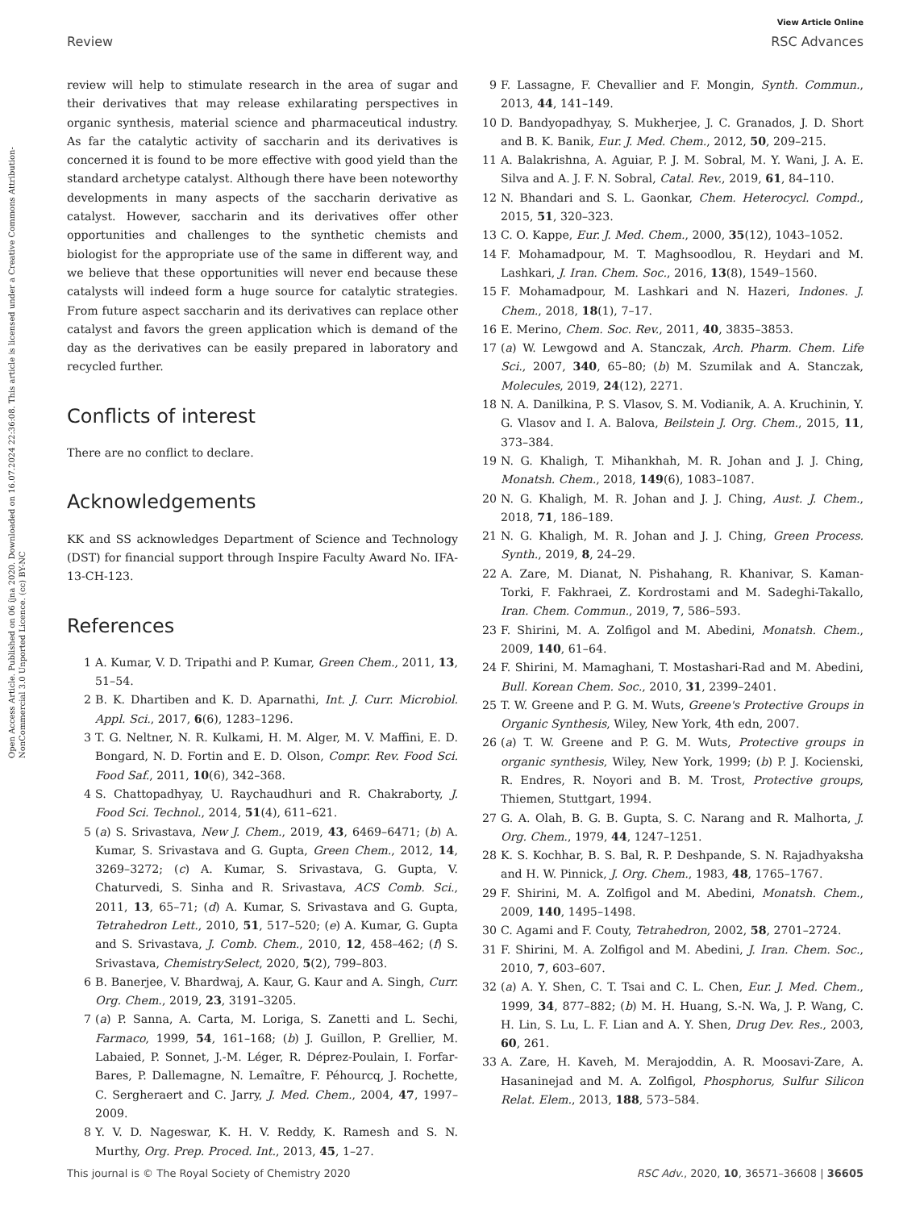View Article Online
Review RSC Advances
Open Access Article. Published on 06 íjna 2020. Downloaded on 16.07.2024 22:36:08. This article is licensed under a Creative Commons Attribution-NonCommercial 3.0 Unported Licence. (cc) BY-NC
review will help to stimulate research in the area of sugar and their derivatives that may release exhilarating perspectives in organic synthesis, material science and pharmaceutical industry. As far the catalytic activity of saccharin and its derivatives is concerned it is found to be more effective with good yield than the standard archetype catalyst. Although there have been noteworthy developments in many aspects of the saccharin derivative as catalyst. However, saccharin and its derivatives offer other opportunities and challenges to the synthetic chemists and biologist for the appropriate use of the same in different way, and we believe that these opportunities will never end because these catalysts will indeed form a huge source for catalytic strategies. From future aspect saccharin and its derivatives can replace other catalyst and favors the green application which is demand of the day as the derivatives can be easily prepared in laboratory and recycled further.
Conflicts of interest
There are no conflict to declare.
Acknowledgements
KK and SS acknowledges Department of Science and Technology (DST) for financial support through Inspire Faculty Award No. IFA-13-CH-123.
References
1 A. Kumar, V. D. Tripathi and P. Kumar, Green Chem., 2011, 13, 51–54.
2 B. K. Dhartiben and K. D. Aparnathi, Int. J. Curr. Microbiol. Appl. Sci., 2017, 6(6), 1283–1296.
3 T. G. Neltner, N. R. Kulkami, H. M. Alger, M. V. Maffini, E. D. Bongard, N. D. Fortin and E. D. Olson, Compr. Rev. Food Sci. Food Saf., 2011, 10(6), 342–368.
4 S. Chattopadhyay, U. Raychaudhuri and R. Chakraborty, J. Food Sci. Technol., 2014, 51(4), 611–621.
5 (a) S. Srivastava, New J. Chem., 2019, 43, 6469–6471; (b) A. Kumar, S. Srivastava and G. Gupta, Green Chem., 2012, 14, 3269–3272; (c) A. Kumar, S. Srivastava, G. Gupta, V. Chaturvedi, S. Sinha and R. Srivastava, ACS Comb. Sci., 2011, 13, 65–71; (d) A. Kumar, S. Srivastava and G. Gupta, Tetrahedron Lett., 2010, 51, 517–520; (e) A. Kumar, G. Gupta and S. Srivastava, J. Comb. Chem., 2010, 12, 458–462; (f) S. Srivastava, ChemistrySelect, 2020, 5(2), 799–803.
6 B. Banerjee, V. Bhardwaj, A. Kaur, G. Kaur and A. Singh, Curr. Org. Chem., 2019, 23, 3191–3205.
7 (a) P. Sanna, A. Carta, M. Loriga, S. Zanetti and L. Sechi, Farmaco, 1999, 54, 161–168; (b) J. Guillon, P. Grellier, M. Labaied, P. Sonnet, J.-M. Léger, R. Déprez-Poulain, I. Forfar-Bares, P. Dallemagne, N. Lemaître, F. Péhourcq, J. Rochette, C. Sergheraert and C. Jarry, J. Med. Chem., 2004, 47, 1997–2009.
8 Y. V. D. Nageswar, K. H. V. Reddy, K. Ramesh and S. N. Murthy, Org. Prep. Proced. Int., 2013, 45, 1–27.
9 F. Lassagne, F. Chevallier and F. Mongin, Synth. Commun., 2013, 44, 141–149.
10 D. Bandyopadhyay, S. Mukherjee, J. C. Granados, J. D. Short and B. K. Banik, Eur. J. Med. Chem., 2012, 50, 209–215.
11 A. Balakrishna, A. Aguiar, P. J. M. Sobral, M. Y. Wani, J. A. E. Silva and A. J. F. N. Sobral, Catal. Rev., 2019, 61, 84–110.
12 N. Bhandari and S. L. Gaonkar, Chem. Heterocycl. Compd., 2015, 51, 320–323.
13 C. O. Kappe, Eur. J. Med. Chem., 2000, 35(12), 1043–1052.
14 F. Mohamadpour, M. T. Maghsoodlou, R. Heydari and M. Lashkari, J. Iran. Chem. Soc., 2016, 13(8), 1549–1560.
15 F. Mohamadpour, M. Lashkari and N. Hazeri, Indones. J. Chem., 2018, 18(1), 7–17.
16 E. Merino, Chem. Soc. Rev., 2011, 40, 3835–3853.
17 (a) W. Lewgowd and A. Stanczak, Arch. Pharm. Chem. Life Sci., 2007, 340, 65–80; (b) M. Szumilak and A. Stanczak, Molecules, 2019, 24(12), 2271.
18 N. A. Danilkina, P. S. Vlasov, S. M. Vodianik, A. A. Kruchinin, Y. G. Vlasov and I. A. Balova, Beilstein J. Org. Chem., 2015, 11, 373–384.
19 N. G. Khaligh, T. Mihankhah, M. R. Johan and J. J. Ching, Monatsh. Chem., 2018, 149(6), 1083–1087.
20 N. G. Khaligh, M. R. Johan and J. J. Ching, Aust. J. Chem., 2018, 71, 186–189.
21 N. G. Khaligh, M. R. Johan and J. J. Ching, Green Process. Synth., 2019, 8, 24–29.
22 A. Zare, M. Dianat, N. Pishahang, R. Khanivar, S. Kaman-Torki, F. Fakhraei, Z. Kordrostami and M. Sadeghi-Takallo, Iran. Chem. Commun., 2019, 7, 586–593.
23 F. Shirini, M. A. Zolfigol and M. Abedini, Monatsh. Chem., 2009, 140, 61–64.
24 F. Shirini, M. Mamaghani, T. Mostashari-Rad and M. Abedini, Bull. Korean Chem. Soc., 2010, 31, 2399–2401.
25 T. W. Greene and P. G. M. Wuts, Greene's Protective Groups in Organic Synthesis, Wiley, New York, 4th edn, 2007.
26 (a) T. W. Greene and P. G. M. Wuts, Protective groups in organic synthesis, Wiley, New York, 1999; (b) P. J. Kocienski, R. Endres, R. Noyori and B. M. Trost, Protective groups, Thiemen, Stuttgart, 1994.
27 G. A. Olah, B. G. B. Gupta, S. C. Narang and R. Malhorta, J. Org. Chem., 1979, 44, 1247–1251.
28 K. S. Kochhar, B. S. Bal, R. P. Deshpande, S. N. Rajadhyaksha and H. W. Pinnick, J. Org. Chem., 1983, 48, 1765–1767.
29 F. Shirini, M. A. Zolfigol and M. Abedini, Monatsh. Chem., 2009, 140, 1495–1498.
30 C. Agami and F. Couty, Tetrahedron, 2002, 58, 2701–2724.
31 F. Shirini, M. A. Zolfigol and M. Abedini, J. Iran. Chem. Soc., 2010, 7, 603–607.
32 (a) A. Y. Shen, C. T. Tsai and C. L. Chen, Eur. J. Med. Chem., 1999, 34, 877–882; (b) M. H. Huang, S.-N. Wa, J. P. Wang, C. H. Lin, S. Lu, L. F. Lian and A. Y. Shen, Drug Dev. Res., 2003, 60, 261.
33 A. Zare, H. Kaveh, M. Merajoddin, A. R. Moosavi-Zare, A. Hasaninejad and M. A. Zolfigol, Phosphorus, Sulfur Silicon Relat. Elem., 2013, 188, 573–584.
This journal is © The Royal Society of Chemistry 2020 RSC Adv., 2020, 10, 36571–36608 | 36605